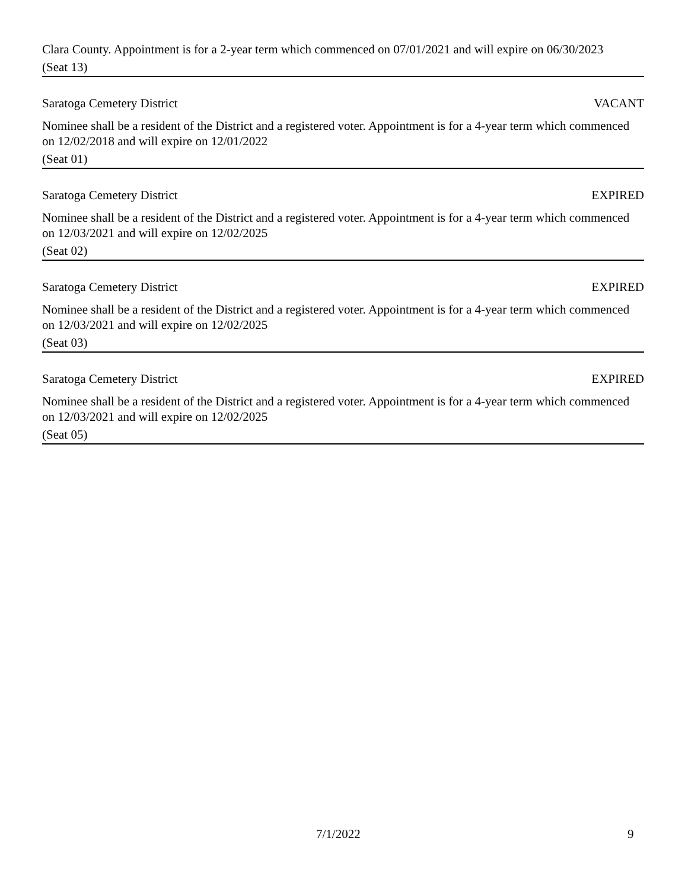Clara County. Appointment is for a 2-year term which commenced on 07/01/2021 and will expire on 06/30/2023
(Seat 13)
Saratoga Cemetery District VACANT
Nominee shall be a resident of the District and a registered voter. Appointment is for a 4-year term which commenced on 12/02/2018 and will expire on 12/01/2022
(Seat 01)
Saratoga Cemetery District EXPIRED
Nominee shall be a resident of the District and a registered voter. Appointment is for a 4-year term which commenced on 12/03/2021 and will expire on 12/02/2025
(Seat 02)
Saratoga Cemetery District EXPIRED
Nominee shall be a resident of the District and a registered voter. Appointment is for a 4-year term which commenced on 12/03/2021 and will expire on 12/02/2025
(Seat 03)
Saratoga Cemetery District EXPIRED
Nominee shall be a resident of the District and a registered voter. Appointment is for a 4-year term which commenced on 12/03/2021 and will expire on 12/02/2025
(Seat 05)
7/1/2022 9